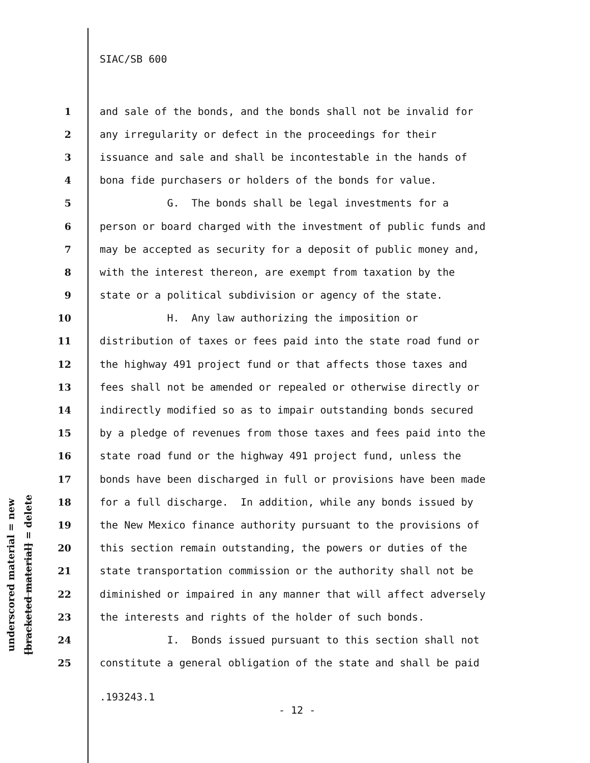SIAC/SB 600
underscored material = new
[bracketed material] = delete
1 and sale of the bonds, and the bonds shall not be invalid for
2 any irregularity or defect in the proceedings for their
3 issuance and sale and shall be incontestable in the hands of
4 bona fide purchasers or holders of the bonds for value.
5 G. The bonds shall be legal investments for a
6 person or board charged with the investment of public funds and
7 may be accepted as security for a deposit of public money and,
8 with the interest thereon, are exempt from taxation by the
9 state or a political subdivision or agency of the state.
10 H. Any law authorizing the imposition or
11 distribution of taxes or fees paid into the state road fund or
12 the highway 491 project fund or that affects those taxes and
13 fees shall not be amended or repealed or otherwise directly or
14 indirectly modified so as to impair outstanding bonds secured
15 by a pledge of revenues from those taxes and fees paid into the
16 state road fund or the highway 491 project fund, unless the
17 bonds have been discharged in full or provisions have been made
18 for a full discharge. In addition, while any bonds issued by
19 the New Mexico finance authority pursuant to the provisions of
20 this section remain outstanding, the powers or duties of the
21 state transportation commission or the authority shall not be
22 diminished or impaired in any manner that will affect adversely
23 the interests and rights of the holder of such bonds.
24 I. Bonds issued pursuant to this section shall not
25 constitute a general obligation of the state and shall be paid
.193243.1
- 12 -